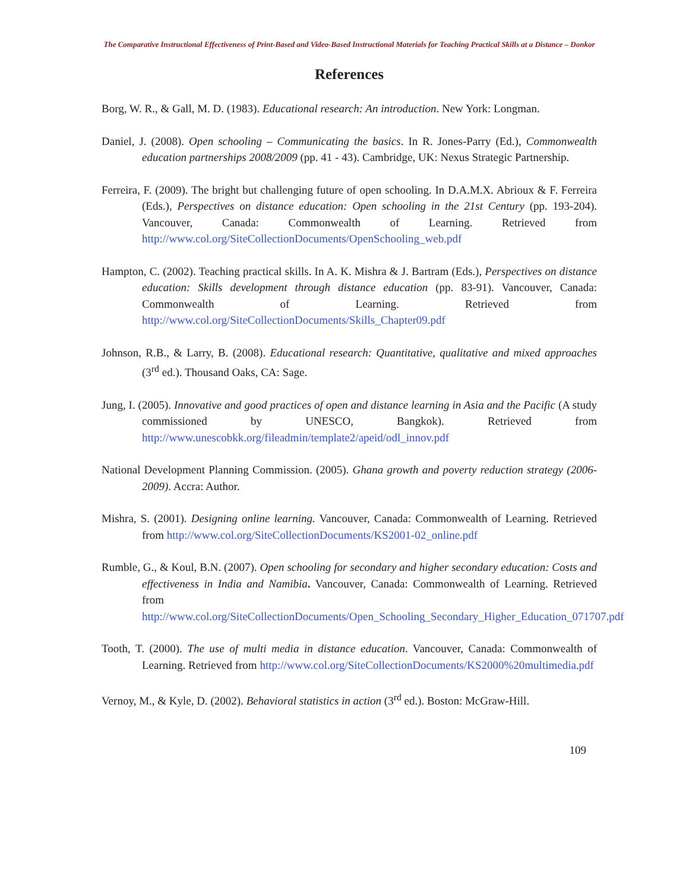The Comparative Instructional Effectiveness of Print-Based and Video-Based Instructional Materials for Teaching Practical Skills at a Distance – Donkor
References
Borg, W. R., & Gall, M. D. (1983). Educational research: An introduction. New York: Longman.
Daniel, J. (2008). Open schooling – Communicating the basics. In R. Jones-Parry (Ed.), Commonwealth education partnerships 2008/2009 (pp. 41 - 43). Cambridge, UK: Nexus Strategic Partnership.
Ferreira, F. (2009). The bright but challenging future of open schooling. In D.A.M.X. Abrioux & F. Ferreira (Eds.), Perspectives on distance education: Open schooling in the 21st Century (pp. 193-204). Vancouver, Canada: Commonwealth of Learning. Retrieved from http://www.col.org/SiteCollectionDocuments/OpenSchooling_web.pdf
Hampton, C. (2002). Teaching practical skills. In A. K. Mishra & J. Bartram (Eds.), Perspectives on distance education: Skills development through distance education (pp. 83-91). Vancouver, Canada: Commonwealth of Learning. Retrieved from http://www.col.org/SiteCollectionDocuments/Skills_Chapter09.pdf
Johnson, R.B., & Larry, B. (2008). Educational research: Quantitative, qualitative and mixed approaches (3<sup>rd</sup> ed.). Thousand Oaks, CA: Sage.
Jung, I. (2005). Innovative and good practices of open and distance learning in Asia and the Pacific (A study commissioned by UNESCO, Bangkok). Retrieved from http://www.unescobkk.org/fileadmin/template2/apeid/odl_innov.pdf
National Development Planning Commission. (2005). Ghana growth and poverty reduction strategy (2006-2009). Accra: Author.
Mishra, S. (2001). Designing online learning. Vancouver, Canada: Commonwealth of Learning. Retrieved from http://www.col.org/SiteCollectionDocuments/KS2001-02_online.pdf
Rumble, G., & Koul, B.N. (2007). Open schooling for secondary and higher secondary education: Costs and effectiveness in India and Namibia. Vancouver, Canada: Commonwealth of Learning. Retrieved from http://www.col.org/SiteCollectionDocuments/Open_Schooling_Secondary_Higher_Education_071707.pdf
Tooth, T. (2000). The use of multi media in distance education. Vancouver, Canada: Commonwealth of Learning. Retrieved from http://www.col.org/SiteCollectionDocuments/KS2000%20multimedia.pdf
Vernoy, M., & Kyle, D. (2002). Behavioral statistics in action (3<sup>rd</sup> ed.). Boston: McGraw-Hill.
109